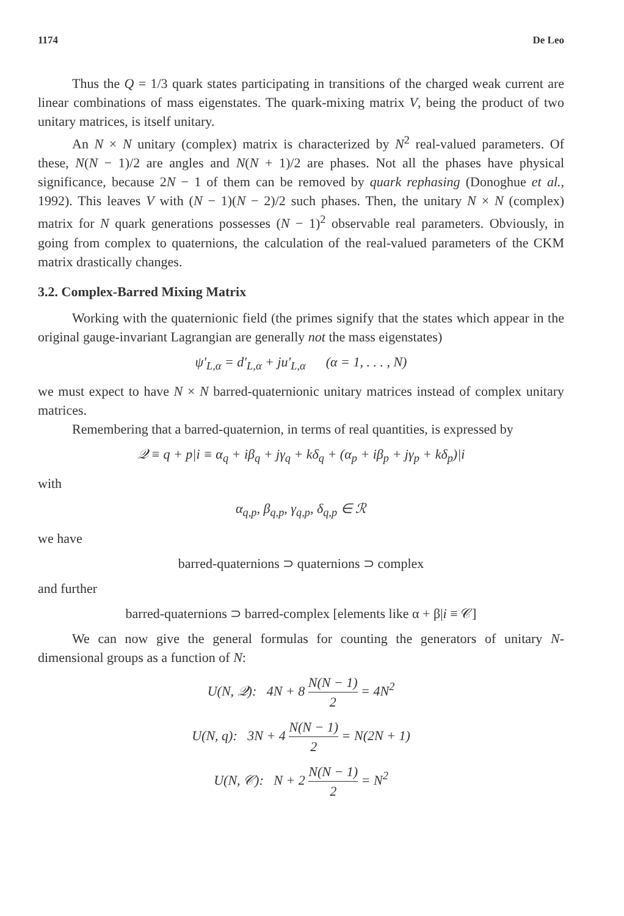1174 De Leo
Thus the Q = 1/3 quark states participating in transitions of the charged weak current are linear combinations of mass eigenstates. The quark-mixing matrix V, being the product of two unitary matrices, is itself unitary.
An N × N unitary (complex) matrix is characterized by N<sup>2</sup> real-valued parameters. Of these, N(N − 1)/2 are angles and N(N + 1)/2 are phases. Not all the phases have physical significance, because 2N − 1 of them can be removed by quark rephasing (Donoghue et al., 1992). This leaves V with (N − 1)(N − 2)/2 such phases. Then, the unitary N × N (complex) matrix for N quark generations possesses (N − 1)<sup>2</sup> observable real parameters. Obviously, in going from complex to quaternions, the calculation of the real-valued parameters of the CKM matrix drastically changes.
3.2. Complex-Barred Mixing Matrix
Working with the quaternionic field (the primes signify that the states which appear in the original gauge-invariant Lagrangian are generally not the mass eigenstates)
ψ′<sub>L,α</sub> = d′<sub>L,α</sub> + ju′<sub>L,α</sub> (α = 1, . . . , N)
we must expect to have N × N barred-quaternionic unitary matrices instead of complex unitary matrices.
Remembering that a barred-quaternion, in terms of real quantities, is expressed by
𝒬 ≡ q + p|i ≡ α<sub>q</sub> + iβ<sub>q</sub> + jγ<sub>q</sub> + kδ<sub>q</sub> + (α<sub>p</sub> + iβ<sub>p</sub> + jγ<sub>p</sub> + kδ<sub>p</sub>)|i
with
α<sub>q,p</sub>, β<sub>q,p</sub>, γ<sub>q,p</sub>, δ<sub>q,p</sub> ∈ ℛ
we have
barred-quaternions ⊃ quaternions ⊃ complex
and further
barred-quaternions ⊃ barred-complex [elements like α + β|i ≡ 𝒞]
We can now give the general formulas for counting the generators of unitary N-dimensional groups as a function of N:
U(N, 𝒬): 4N + 8 N(N − 1) 2 = 4N<sup>2</sup>
U(N, q): 3N + 4 N(N − 1) 2 = N(2N + 1)
U(N, 𝒞): N + 2 N(N − 1) 2 = N<sup>2</sup>